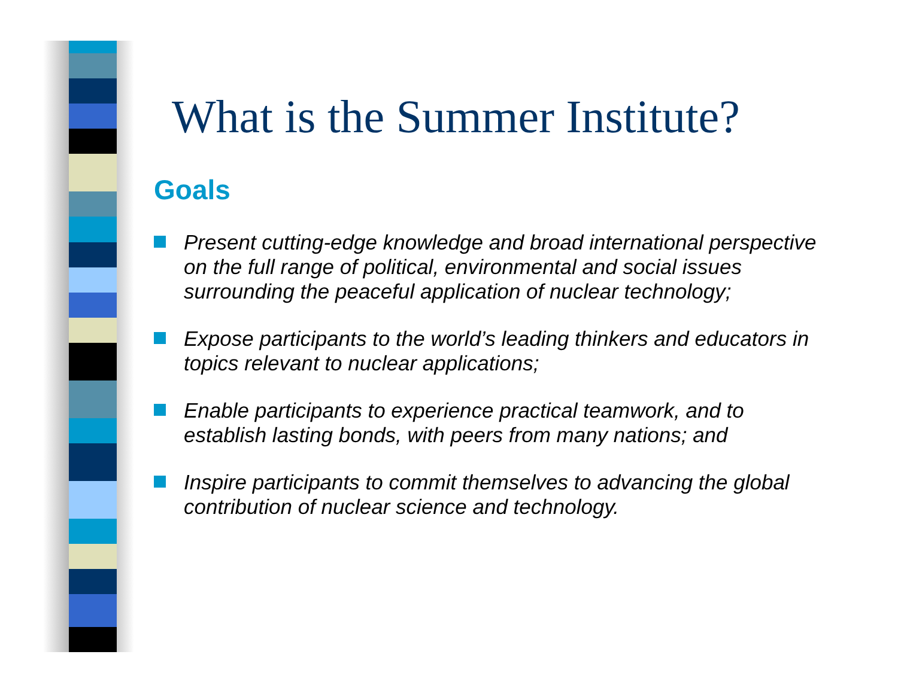What is the Summer Institute?
Goals
Present cutting-edge knowledge and broad international perspective on the full range of political, environmental and social issues surrounding the peaceful application of nuclear technology;
Expose participants to the world’s leading thinkers and educators in topics relevant to nuclear applications;
Enable participants to experience practical teamwork, and to establish lasting bonds, with peers from many nations; and
Inspire participants to commit themselves to advancing the global contribution of nuclear science and technology.